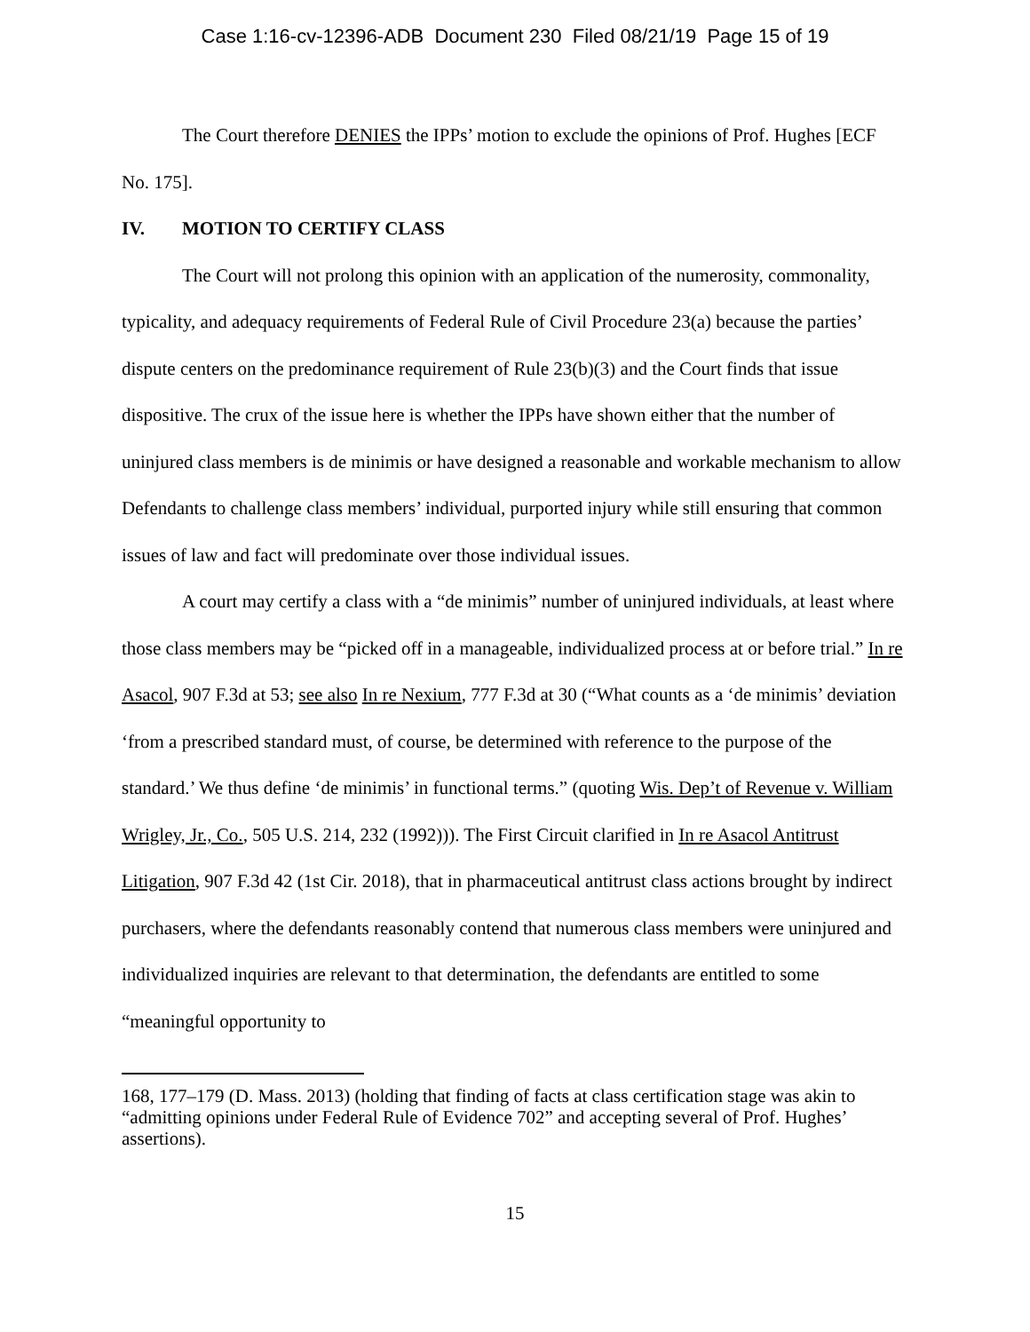Case 1:16-cv-12396-ADB Document 230 Filed 08/21/19 Page 15 of 19
The Court therefore DENIES the IPPs’ motion to exclude the opinions of Prof. Hughes [ECF No. 175].
IV. MOTION TO CERTIFY CLASS
The Court will not prolong this opinion with an application of the numerosity, commonality, typicality, and adequacy requirements of Federal Rule of Civil Procedure 23(a) because the parties’ dispute centers on the predominance requirement of Rule 23(b)(3) and the Court finds that issue dispositive. The crux of the issue here is whether the IPPs have shown either that the number of uninjured class members is de minimis or have designed a reasonable and workable mechanism to allow Defendants to challenge class members’ individual, purported injury while still ensuring that common issues of law and fact will predominate over those individual issues.
A court may certify a class with a “de minimis” number of uninjured individuals, at least where those class members may be “picked off in a manageable, individualized process at or before trial.” In re Asacol, 907 F.3d at 53; see also In re Nexium, 777 F.3d at 30 (“What counts as a ‘de minimis’ deviation ‘from a prescribed standard must, of course, be determined with reference to the purpose of the standard.’ We thus define ‘de minimis’ in functional terms.” (quoting Wis. Dep’t of Revenue v. William Wrigley, Jr., Co., 505 U.S. 214, 232 (1992))). The First Circuit clarified in In re Asacol Antitrust Litigation, 907 F.3d 42 (1st Cir. 2018), that in pharmaceutical antitrust class actions brought by indirect purchasers, where the defendants reasonably contend that numerous class members were uninjured and individualized inquiries are relevant to that determination, the defendants are entitled to some “meaningful opportunity to
168, 177–179 (D. Mass. 2013) (holding that finding of facts at class certification stage was akin to “admitting opinions under Federal Rule of Evidence 702” and accepting several of Prof. Hughes’ assertions).
15